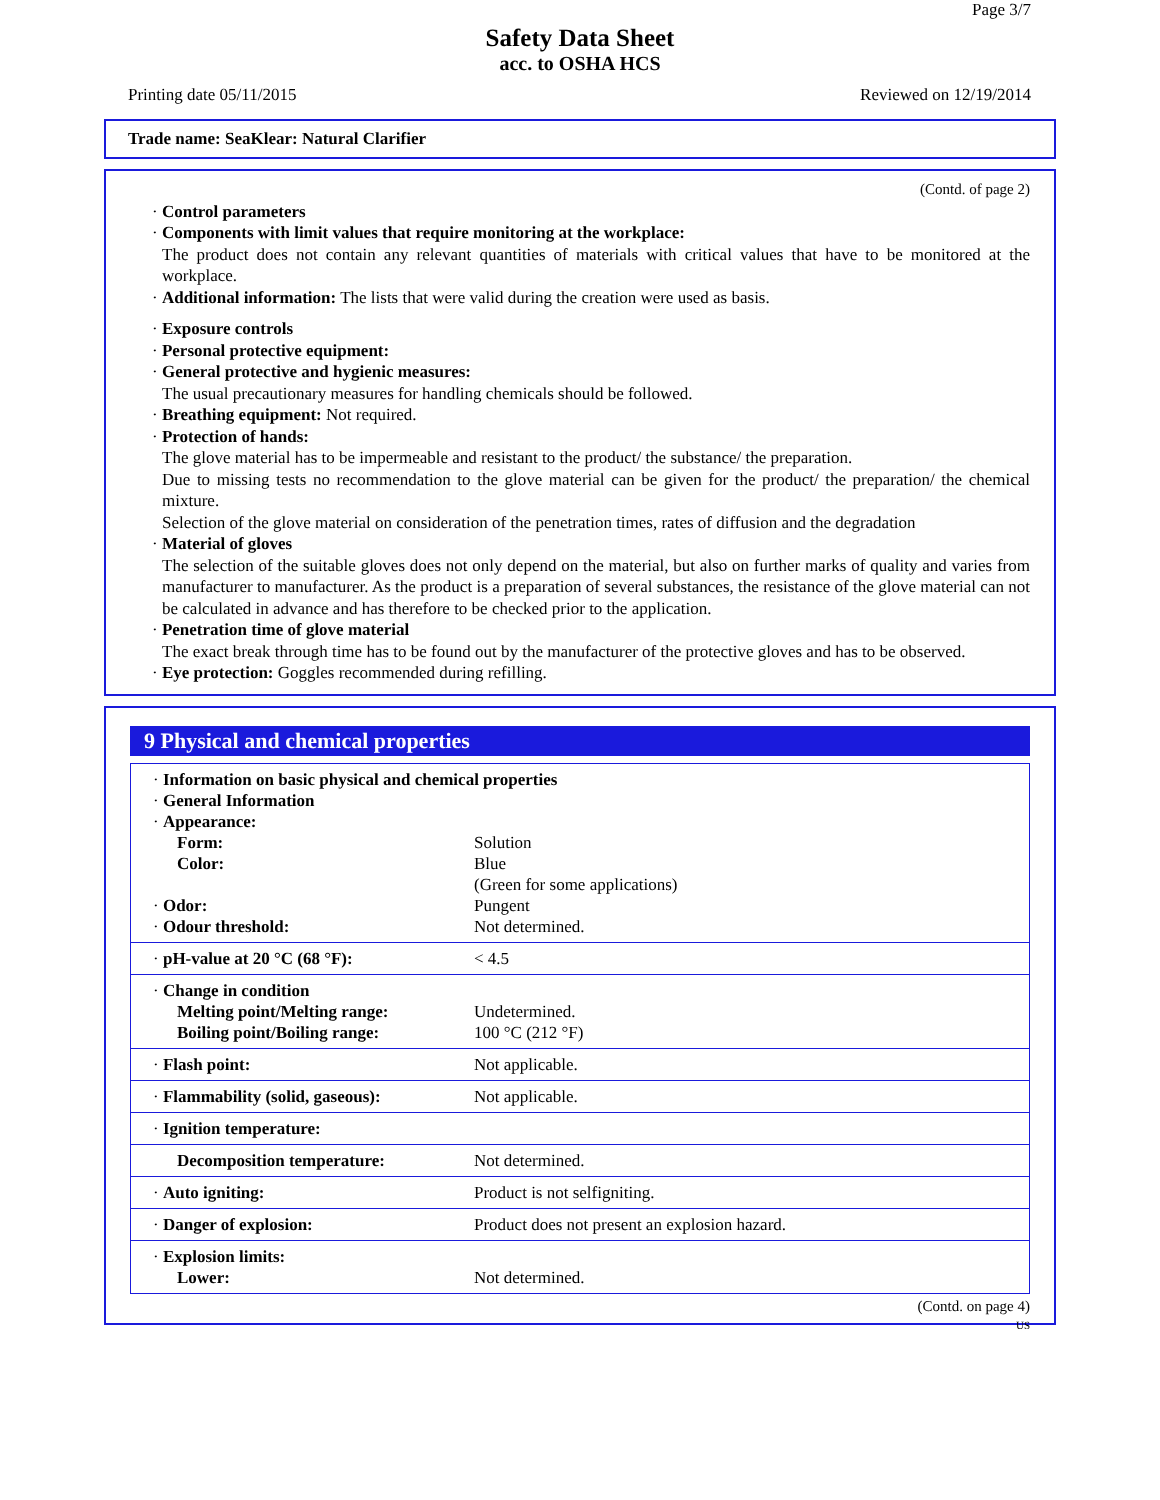Page 3/7
Safety Data Sheet
acc. to OSHA HCS
Printing date 05/11/2015 Reviewed on 12/19/2014
Trade name: SeaKlear: Natural Clarifier
(Contd. of page 2)
· Control parameters
· Components with limit values that require monitoring at the workplace:
The product does not contain any relevant quantities of materials with critical values that have to be monitored at the workplace.
· Additional information: The lists that were valid during the creation were used as basis.
· Exposure controls
· Personal protective equipment:
· General protective and hygienic measures:
The usual precautionary measures for handling chemicals should be followed.
· Breathing equipment: Not required.
· Protection of hands:
The glove material has to be impermeable and resistant to the product/ the substance/ the preparation.
Due to missing tests no recommendation to the glove material can be given for the product/ the preparation/ the chemical mixture.
Selection of the glove material on consideration of the penetration times, rates of diffusion and the degradation
· Material of gloves
The selection of the suitable gloves does not only depend on the material, but also on further marks of quality and varies from manufacturer to manufacturer. As the product is a preparation of several substances, the resistance of the glove material can not be calculated in advance and has therefore to be checked prior to the application.
· Penetration time of glove material
The exact break through time has to be found out by the manufacturer of the protective gloves and has to be observed.
· Eye protection: Goggles recommended during refilling.
9 Physical and chemical properties
| · Information on basic physical and chemical properties | |
| · General Information | |
| · Appearance: | |
| Form: | Solution |
| Color: | Blue (Green for some applications) |
| · Odor: | Pungent |
| · Odour threshold: | Not determined. |
| · pH-value at 20 °C (68 °F): | < 4.5 |
| · Change in condition | |
| Melting point/Melting range: | Undetermined. |
| Boiling point/Boiling range: | 100 °C (212 °F) |
| · Flash point: | Not applicable. |
| · Flammability (solid, gaseous): | Not applicable. |
| · Ignition temperature: | |
| Decomposition temperature: | Not determined. |
| · Auto igniting: | Product is not selfigniting. |
| · Danger of explosion: | Product does not present an explosion hazard. |
| · Explosion limits: | |
| Lower: | Not determined. |
(Contd. on page 4)
US